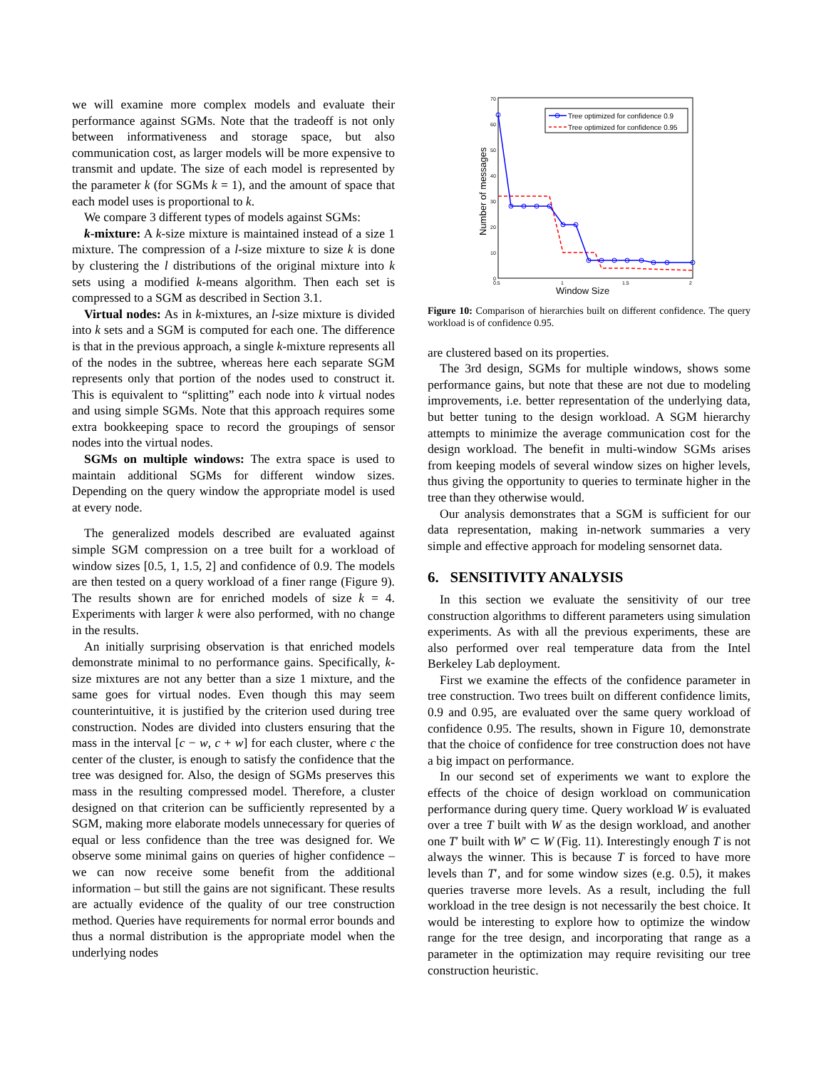we will examine more complex models and evaluate their performance against SGMs. Note that the tradeoff is not only between informativeness and storage space, but also communication cost, as larger models will be more expensive to transmit and update. The size of each model is represented by the parameter k (for SGMs k = 1), and the amount of space that each model uses is proportional to k.
We compare 3 different types of models against SGMs:
k-mixture: A k-size mixture is maintained instead of a size 1 mixture. The compression of a l-size mixture to size k is done by clustering the l distributions of the original mixture into k sets using a modified k-means algorithm. Then each set is compressed to a SGM as described in Section 3.1.
Virtual nodes: As in k-mixtures, an l-size mixture is divided into k sets and a SGM is computed for each one. The difference is that in the previous approach, a single k-mixture represents all of the nodes in the subtree, whereas here each separate SGM represents only that portion of the nodes used to construct it. This is equivalent to “splitting” each node into k virtual nodes and using simple SGMs. Note that this approach requires some extra bookkeeping space to record the groupings of sensor nodes into the virtual nodes.
SGMs on multiple windows: The extra space is used to maintain additional SGMs for different window sizes. Depending on the query window the appropriate model is used at every node.
The generalized models described are evaluated against simple SGM compression on a tree built for a workload of window sizes [0.5, 1, 1.5, 2] and confidence of 0.9. The models are then tested on a query workload of a finer range (Figure 9). The results shown are for enriched models of size k = 4. Experiments with larger k were also performed, with no change in the results.
An initially surprising observation is that enriched models demonstrate minimal to no performance gains. Specifically, k-size mixtures are not any better than a size 1 mixture, and the same goes for virtual nodes. Even though this may seem counterintuitive, it is justified by the criterion used during tree construction. Nodes are divided into clusters ensuring that the mass in the interval [c − w, c + w] for each cluster, where c the center of the cluster, is enough to satisfy the confidence that the tree was designed for. Also, the design of SGMs preserves this mass in the resulting compressed model. Therefore, a cluster designed on that criterion can be sufficiently represented by a SGM, making more elaborate models unnecessary for queries of equal or less confidence than the tree was designed for. We observe some minimal gains on queries of higher confidence – we can now receive some benefit from the additional information – but still the gains are not significant. These results are actually evidence of the quality of our tree construction method. Queries have requirements for normal error bounds and thus a normal distribution is the appropriate model when the underlying nodes
70
60
50
40
30
20
10
0
0.5
1
1.5
2
Window Size
Number of messages
Tree optimized for confidence 0.9
Tree optimized for confidence 0.95
Figure 10: Comparison of hierarchies built on different confidence. The query workload is of confidence 0.95.
are clustered based on its properties.
The 3rd design, SGMs for multiple windows, shows some performance gains, but note that these are not due to modeling improvements, i.e. better representation of the underlying data, but better tuning to the design workload. A SGM hierarchy attempts to minimize the average communication cost for the design workload. The benefit in multi-window SGMs arises from keeping models of several window sizes on higher levels, thus giving the opportunity to queries to terminate higher in the tree than they otherwise would.
Our analysis demonstrates that a SGM is sufficient for our data representation, making in-network summaries a very simple and effective approach for modeling sensornet data.
6. SENSITIVITY ANALYSIS
In this section we evaluate the sensitivity of our tree construction algorithms to different parameters using simulation experiments. As with all the previous experiments, these are also performed over real temperature data from the Intel Berkeley Lab deployment.
First we examine the effects of the confidence parameter in tree construction. Two trees built on different confidence limits, 0.9 and 0.95, are evaluated over the same query workload of confidence 0.95. The results, shown in Figure 10, demonstrate that the choice of confidence for tree construction does not have a big impact on performance.
In our second set of experiments we want to explore the effects of the choice of design workload on communication performance during query time. Query workload W is evaluated over a tree T built with W as the design workload, and another one T′ built with W′ ⊂ W (Fig. 11). Interestingly enough T is not always the winner. This is because T is forced to have more levels than T′, and for some window sizes (e.g. 0.5), it makes queries traverse more levels. As a result, including the full workload in the tree design is not necessarily the best choice. It would be interesting to explore how to optimize the window range for the tree design, and incorporating that range as a parameter in the optimization may require revisiting our tree construction heuristic.